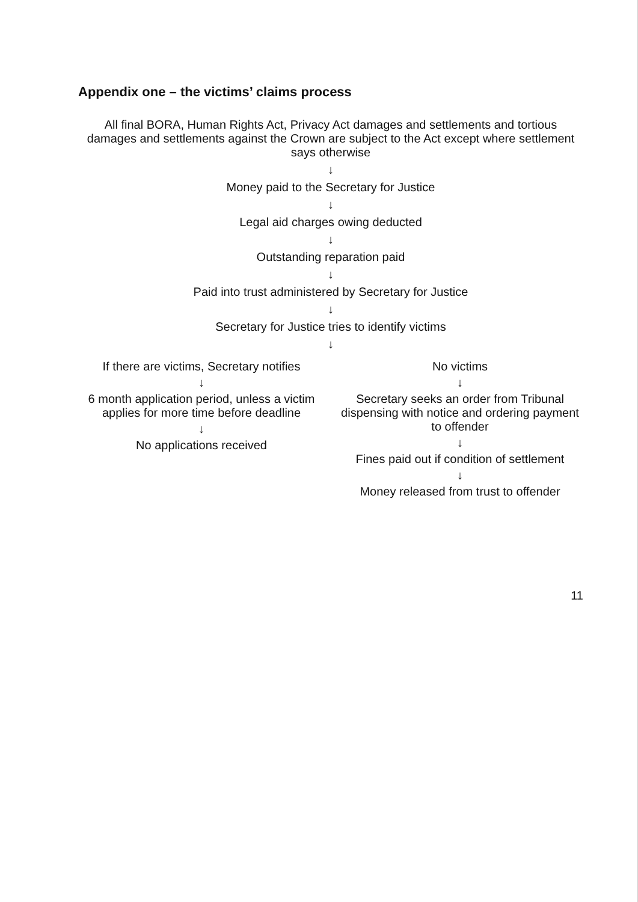Appendix one – the victims’ claims process
All final BORA, Human Rights Act, Privacy Act damages and settlements and tortious damages and settlements against the Crown are subject to the Act except where settlement says otherwise
↓
Money paid to the Secretary for Justice
↓
Legal aid charges owing deducted
↓
Outstanding reparation paid
↓
Paid into trust administered by Secretary for Justice
↓
Secretary for Justice tries to identify victims
↓
If there are victims, Secretary notifies
↓
6 month application period, unless a victim applies for more time before deadline
↓
No applications received
No victims
↓
Secretary seeks an order from Tribunal dispensing with notice and ordering payment to offender
↓
Fines paid out if condition of settlement
↓
Money released from trust to offender
11